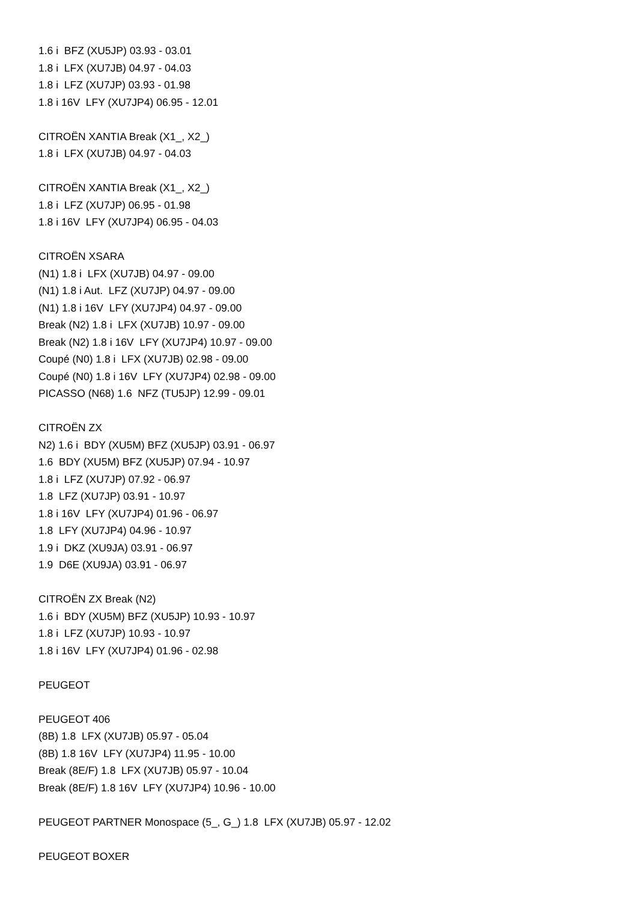1.6 i BFZ (XU5JP) 03.93 - 03.01
1.8 i LFX (XU7JB) 04.97 - 04.03
1.8 i LFZ (XU7JP) 03.93 - 01.98
1.8 i 16V LFY (XU7JP4) 06.95 - 12.01
CITROËN XANTIA Break (X1_, X2_)
1.8 i LFX (XU7JB) 04.97 - 04.03
CITROËN XANTIA Break (X1_, X2_)
1.8 i LFZ (XU7JP) 06.95 - 01.98
1.8 i 16V LFY (XU7JP4) 06.95 - 04.03
CITROËN XSARA
(N1) 1.8 i LFX (XU7JB) 04.97 - 09.00
(N1) 1.8 i Aut. LFZ (XU7JP) 04.97 - 09.00
(N1) 1.8 i 16V LFY (XU7JP4) 04.97 - 09.00
Break (N2) 1.8 i LFX (XU7JB) 10.97 - 09.00
Break (N2) 1.8 i 16V LFY (XU7JP4) 10.97 - 09.00
Coupé (N0) 1.8 i LFX (XU7JB) 02.98 - 09.00
Coupé (N0) 1.8 i 16V LFY (XU7JP4) 02.98 - 09.00
PICASSO (N68) 1.6 NFZ (TU5JP) 12.99 - 09.01
CITROËN ZX
N2) 1.6 i BDY (XU5M) BFZ (XU5JP) 03.91 - 06.97
1.6 BDY (XU5M) BFZ (XU5JP) 07.94 - 10.97
1.8 i LFZ (XU7JP) 07.92 - 06.97
1.8 LFZ (XU7JP) 03.91 - 10.97
1.8 i 16V LFY (XU7JP4) 01.96 - 06.97
1.8 LFY (XU7JP4) 04.96 - 10.97
1.9 i DKZ (XU9JA) 03.91 - 06.97
1.9 D6E (XU9JA) 03.91 - 06.97
CITROËN ZX Break (N2)
1.6 i BDY (XU5M) BFZ (XU5JP) 10.93 - 10.97
1.8 i LFZ (XU7JP) 10.93 - 10.97
1.8 i 16V LFY (XU7JP4) 01.96 - 02.98
PEUGEOT
PEUGEOT 406
(8B) 1.8 LFX (XU7JB) 05.97 - 05.04
(8B) 1.8 16V LFY (XU7JP4) 11.95 - 10.00
Break (8E/F) 1.8 LFX (XU7JB) 05.97 - 10.04
Break (8E/F) 1.8 16V LFY (XU7JP4) 10.96 - 10.00
PEUGEOT PARTNER Monospace (5_, G_) 1.8 LFX (XU7JB) 05.97 - 12.02
PEUGEOT BOXER